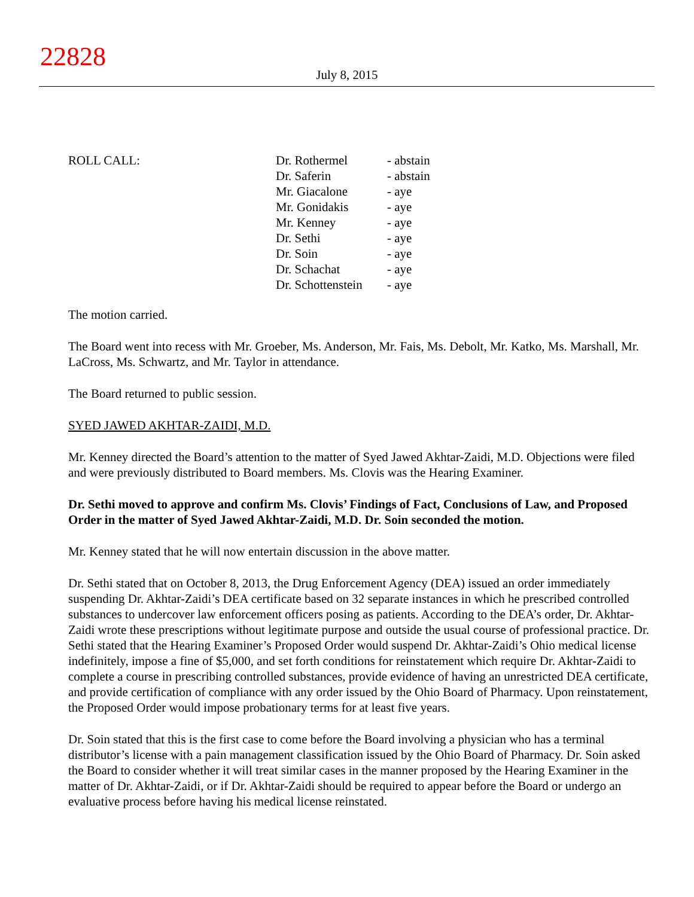22828
July 8, 2015
| ROLL CALL: | Dr. Rothermel | - abstain |
| | Dr. Saferin | - abstain |
| | Mr. Giacalone | - aye |
| | Mr. Gonidakis | - aye |
| | Mr. Kenney | - aye |
| | Dr. Sethi | - aye |
| | Dr. Soin | - aye |
| | Dr. Schachat | - aye |
| | Dr. Schottenstein | - aye |
The motion carried.
The Board went into recess with Mr. Groeber, Ms. Anderson, Mr. Fais, Ms. Debolt, Mr. Katko, Ms. Marshall, Mr. LaCross, Ms. Schwartz, and Mr. Taylor in attendance.
The Board returned to public session.
SYED JAWED AKHTAR-ZAIDI, M.D.
Mr. Kenney directed the Board’s attention to the matter of Syed Jawed Akhtar-Zaidi, M.D. Objections were filed and were previously distributed to Board members. Ms. Clovis was the Hearing Examiner.
Dr. Sethi moved to approve and confirm Ms. Clovis’ Findings of Fact, Conclusions of Law, and Proposed Order in the matter of Syed Jawed Akhtar-Zaidi, M.D. Dr. Soin seconded the motion.
Mr. Kenney stated that he will now entertain discussion in the above matter.
Dr. Sethi stated that on October 8, 2013, the Drug Enforcement Agency (DEA) issued an order immediately suspending Dr. Akhtar-Zaidi’s DEA certificate based on 32 separate instances in which he prescribed controlled substances to undercover law enforcement officers posing as patients. According to the DEA’s order, Dr. Akhtar-Zaidi wrote these prescriptions without legitimate purpose and outside the usual course of professional practice. Dr. Sethi stated that the Hearing Examiner’s Proposed Order would suspend Dr. Akhtar-Zaidi’s Ohio medical license indefinitely, impose a fine of $5,000, and set forth conditions for reinstatement which require Dr. Akhtar-Zaidi to complete a course in prescribing controlled substances, provide evidence of having an unrestricted DEA certificate, and provide certification of compliance with any order issued by the Ohio Board of Pharmacy. Upon reinstatement, the Proposed Order would impose probationary terms for at least five years.
Dr. Soin stated that this is the first case to come before the Board involving a physician who has a terminal distributor’s license with a pain management classification issued by the Ohio Board of Pharmacy. Dr. Soin asked the Board to consider whether it will treat similar cases in the manner proposed by the Hearing Examiner in the matter of Dr. Akhtar-Zaidi, or if Dr. Akhtar-Zaidi should be required to appear before the Board or undergo an evaluative process before having his medical license reinstated.